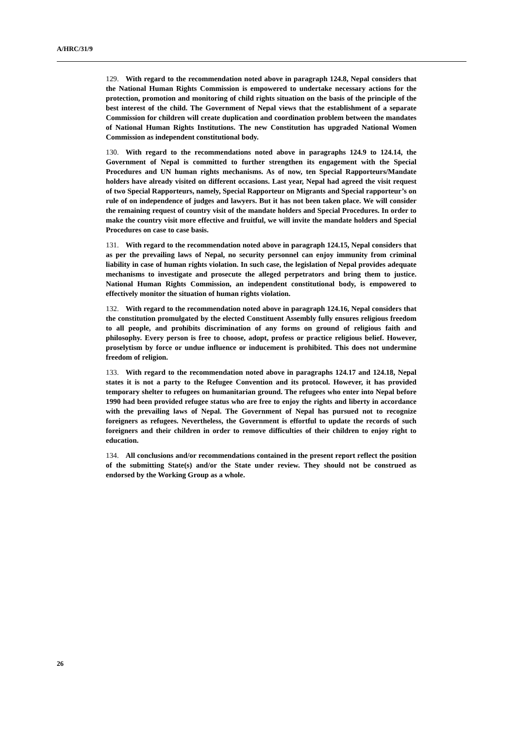A/HRC/31/9
129. With regard to the recommendation noted above in paragraph 124.8, Nepal considers that the National Human Rights Commission is empowered to undertake necessary actions for the protection, promotion and monitoring of child rights situation on the basis of the principle of the best interest of the child. The Government of Nepal views that the establishment of a separate Commission for children will create duplication and coordination problem between the mandates of National Human Rights Institutions. The new Constitution has upgraded National Women Commission as independent constitutional body.
130. With regard to the recommendations noted above in paragraphs 124.9 to 124.14, the Government of Nepal is committed to further strengthen its engagement with the Special Procedures and UN human rights mechanisms. As of now, ten Special Rapporteurs/Mandate holders have already visited on different occasions. Last year, Nepal had agreed the visit request of two Special Rapporteurs, namely, Special Rapporteur on Migrants and Special rapporteur’s on rule of on independence of judges and lawyers. But it has not been taken place. We will consider the remaining request of country visit of the mandate holders and Special Procedures. In order to make the country visit more effective and fruitful, we will invite the mandate holders and Special Procedures on case to case basis.
131. With regard to the recommendation noted above in paragraph 124.15, Nepal considers that as per the prevailing laws of Nepal, no security personnel can enjoy immunity from criminal liability in case of human rights violation. In such case, the legislation of Nepal provides adequate mechanisms to investigate and prosecute the alleged perpetrators and bring them to justice. National Human Rights Commission, an independent constitutional body, is empowered to effectively monitor the situation of human rights violation.
132. With regard to the recommendation noted above in paragraph 124.16, Nepal considers that the constitution promulgated by the elected Constituent Assembly fully ensures religious freedom to all people, and prohibits discrimination of any forms on ground of religious faith and philosophy. Every person is free to choose, adopt, profess or practice religious belief. However, proselytism by force or undue influence or inducement is prohibited. This does not undermine freedom of religion.
133. With regard to the recommendation noted above in paragraphs 124.17 and 124.18, Nepal states it is not a party to the Refugee Convention and its protocol. However, it has provided temporary shelter to refugees on humanitarian ground. The refugees who enter into Nepal before 1990 had been provided refugee status who are free to enjoy the rights and liberty in accordance with the prevailing laws of Nepal. The Government of Nepal has pursued not to recognize foreigners as refugees. Nevertheless, the Government is effortful to update the records of such foreigners and their children in order to remove difficulties of their children to enjoy right to education.
134. All conclusions and/or recommendations contained in the present report reflect the position of the submitting State(s) and/or the State under review. They should not be construed as endorsed by the Working Group as a whole.
26